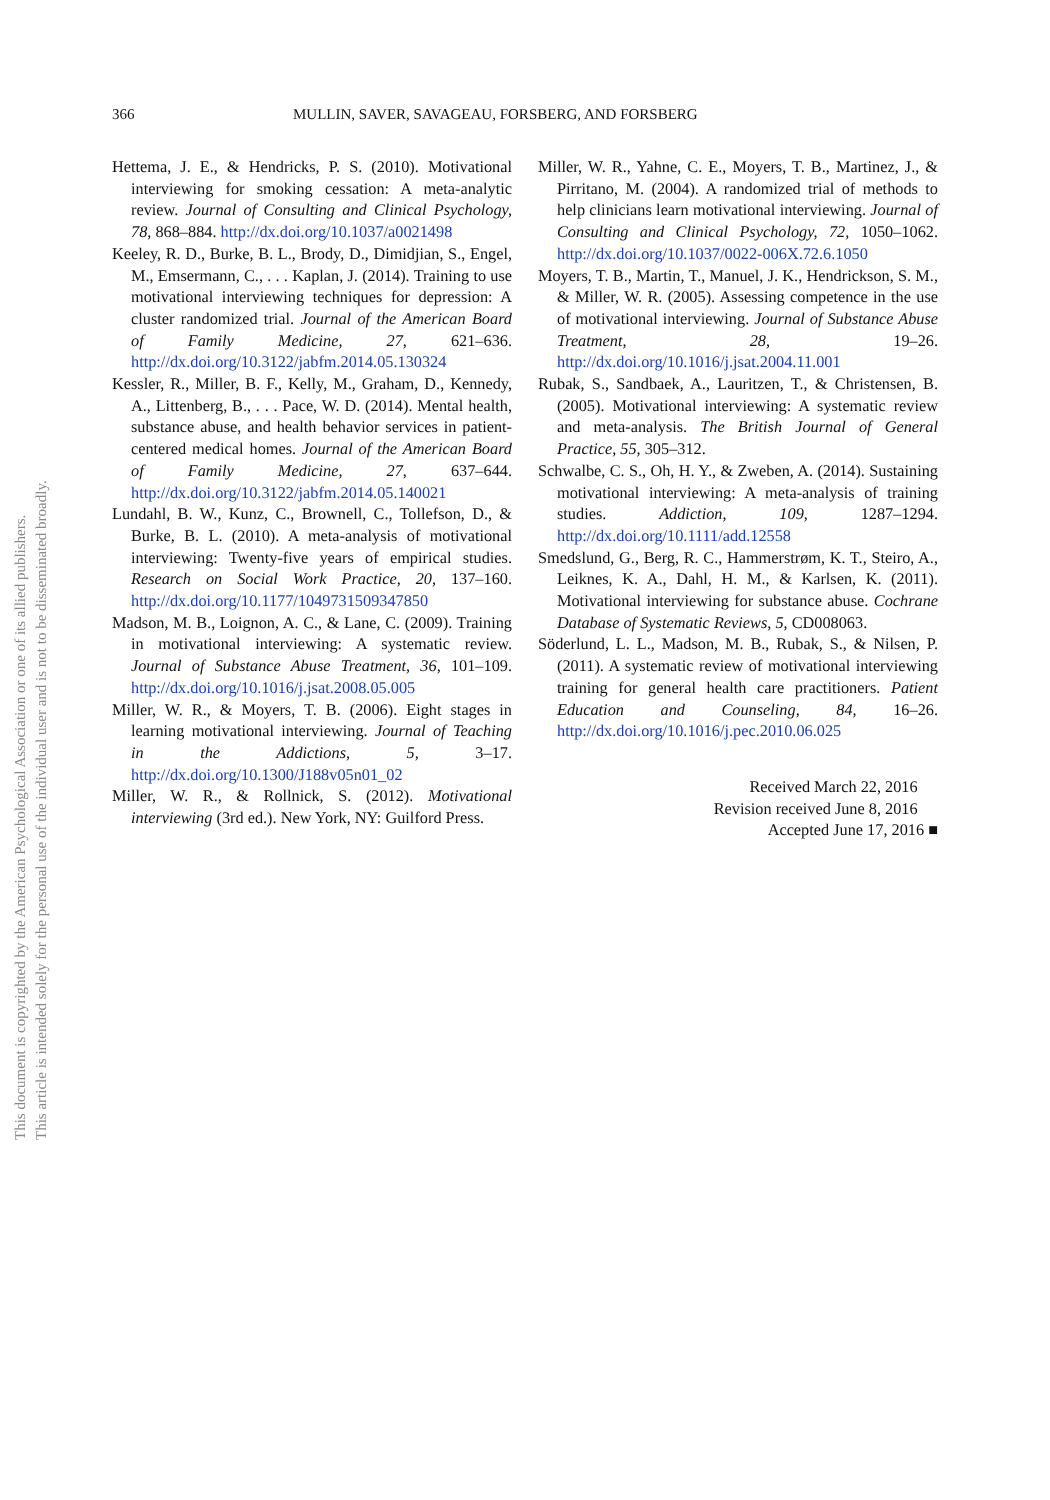This document is copyrighted by the American Psychological Association or one of its allied publishers.
This article is intended solely for the personal use of the individual user and is not to be disseminated broadly.
366 MULLIN, SAVER, SAVAGEAU, FORSBERG, AND FORSBERG
Hettema, J. E., & Hendricks, P. S. (2010). Motivational interviewing for smoking cessation: A meta-analytic review. Journal of Consulting and Clinical Psychology, 78, 868–884. http://dx.doi.org/10.1037/a0021498
Keeley, R. D., Burke, B. L., Brody, D., Dimidjian, S., Engel, M., Emsermann, C., . . . Kaplan, J. (2014). Training to use motivational interviewing techniques for depression: A cluster randomized trial. Journal of the American Board of Family Medicine, 27, 621–636. http://dx.doi.org/10.3122/jabfm.2014.05.130324
Kessler, R., Miller, B. F., Kelly, M., Graham, D., Kennedy, A., Littenberg, B., . . . Pace, W. D. (2014). Mental health, substance abuse, and health behavior services in patient-centered medical homes. Journal of the American Board of Family Medicine, 27, 637–644. http://dx.doi.org/10.3122/jabfm.2014.05.140021
Lundahl, B. W., Kunz, C., Brownell, C., Tollefson, D., & Burke, B. L. (2010). A meta-analysis of motivational interviewing: Twenty-five years of empirical studies. Research on Social Work Practice, 20, 137–160. http://dx.doi.org/10.1177/1049731509347850
Madson, M. B., Loignon, A. C., & Lane, C. (2009). Training in motivational interviewing: A systematic review. Journal of Substance Abuse Treatment, 36, 101–109. http://dx.doi.org/10.1016/j.jsat.2008.05.005
Miller, W. R., & Moyers, T. B. (2006). Eight stages in learning motivational interviewing. Journal of Teaching in the Addictions, 5, 3–17. http://dx.doi.org/10.1300/J188v05n01_02
Miller, W. R., & Rollnick, S. (2012). Motivational interviewing (3rd ed.). New York, NY: Guilford Press.
Miller, W. R., Yahne, C. E., Moyers, T. B., Martinez, J., & Pirritano, M. (2004). A randomized trial of methods to help clinicians learn motivational interviewing. Journal of Consulting and Clinical Psychology, 72, 1050–1062. http://dx.doi.org/10.1037/0022-006X.72.6.1050
Moyers, T. B., Martin, T., Manuel, J. K., Hendrickson, S. M., & Miller, W. R. (2005). Assessing competence in the use of motivational interviewing. Journal of Substance Abuse Treatment, 28, 19–26. http://dx.doi.org/10.1016/j.jsat.2004.11.001
Rubak, S., Sandbaek, A., Lauritzen, T., & Christensen, B. (2005). Motivational interviewing: A systematic review and meta-analysis. The British Journal of General Practice, 55, 305–312.
Schwalbe, C. S., Oh, H. Y., & Zweben, A. (2014). Sustaining motivational interviewing: A meta-analysis of training studies. Addiction, 109, 1287–1294. http://dx.doi.org/10.1111/add.12558
Smedslund, G., Berg, R. C., Hammerstrøm, K. T., Steiro, A., Leiknes, K. A., Dahl, H. M., & Karlsen, K. (2011). Motivational interviewing for substance abuse. Cochrane Database of Systematic Reviews, 5, CD008063.
Söderlund, L. L., Madson, M. B., Rubak, S., & Nilsen, P. (2011). A systematic review of motivational interviewing training for general health care practitioners. Patient Education and Counseling, 84, 16–26. http://dx.doi.org/10.1016/j.pec.2010.06.025
Received March 22, 2016
Revision received June 8, 2016
Accepted June 17, 2016 ■